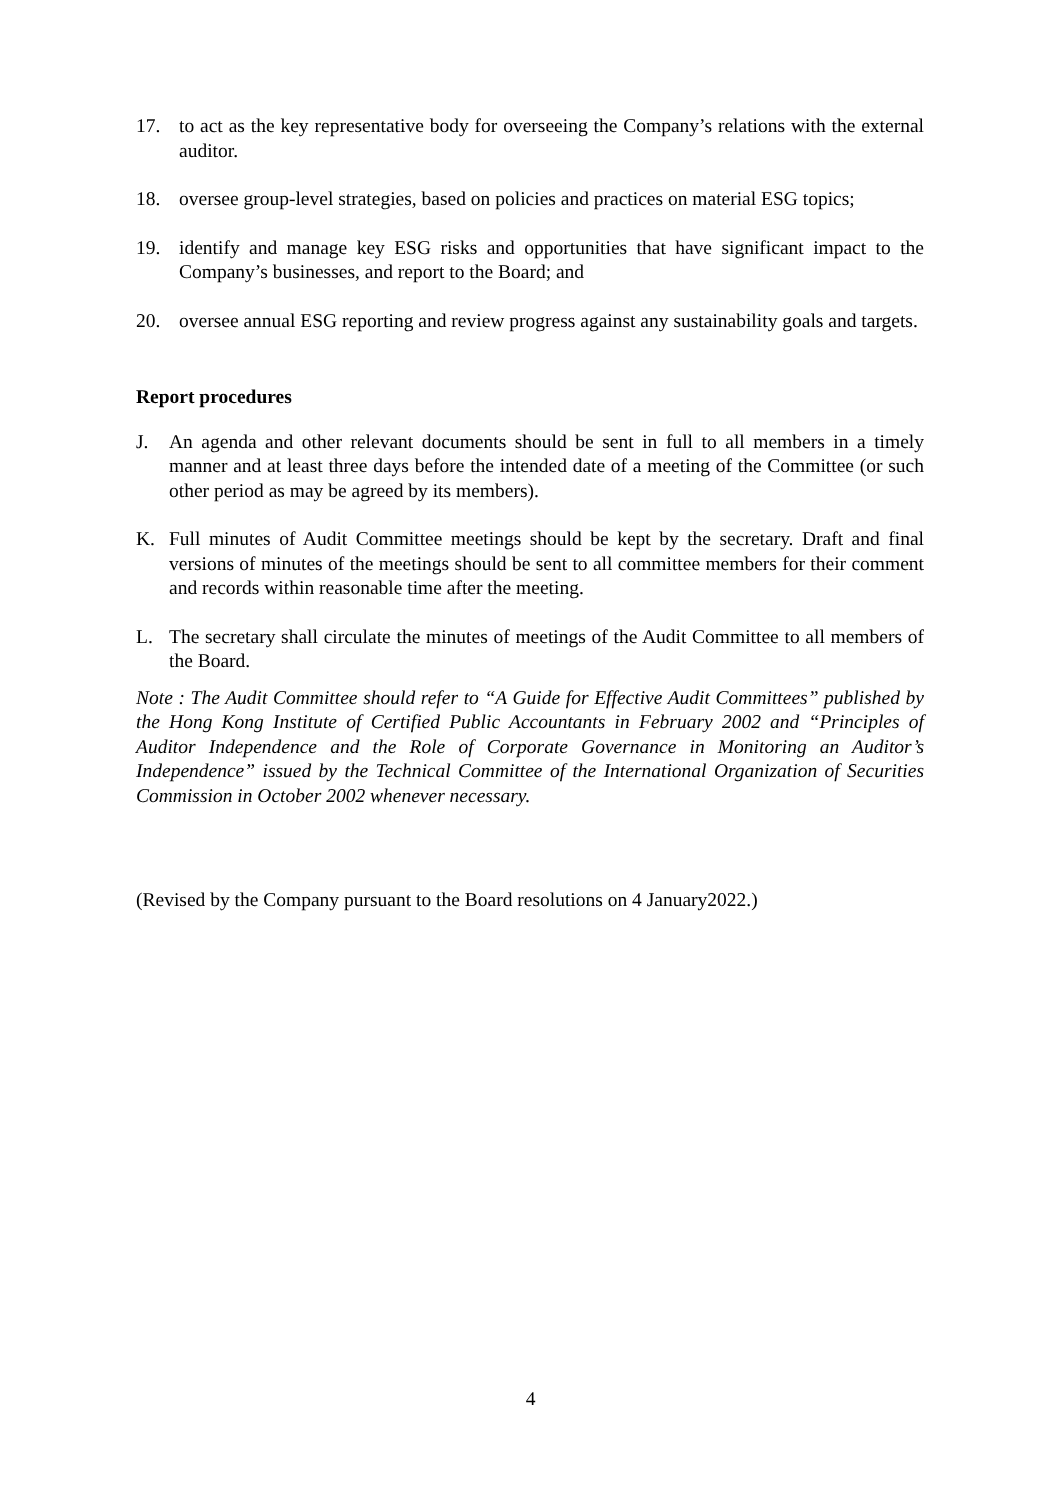17. to act as the key representative body for overseeing the Company’s relations with the external auditor.
18. oversee group-level strategies, based on policies and practices on material ESG topics;
19. identify and manage key ESG risks and opportunities that have significant impact to the Company’s businesses, and report to the Board; and
20. oversee annual ESG reporting and review progress against any sustainability goals and targets.
Report procedures
J. An agenda and other relevant documents should be sent in full to all members in a timely manner and at least three days before the intended date of a meeting of the Committee (or such other period as may be agreed by its members).
K. Full minutes of Audit Committee meetings should be kept by the secretary. Draft and final versions of minutes of the meetings should be sent to all committee members for their comment and records within reasonable time after the meeting.
L. The secretary shall circulate the minutes of meetings of the Audit Committee to all members of the Board.
Note : The Audit Committee should refer to “A Guide for Effective Audit Committees” published by the Hong Kong Institute of Certified Public Accountants in February 2002 and “Principles of Auditor Independence and the Role of Corporate Governance in Monitoring an Auditor’s Independence” issued by the Technical Committee of the International Organization of Securities Commission in October 2002 whenever necessary.
(Revised by the Company pursuant to the Board resolutions on 4 January2022.)
4